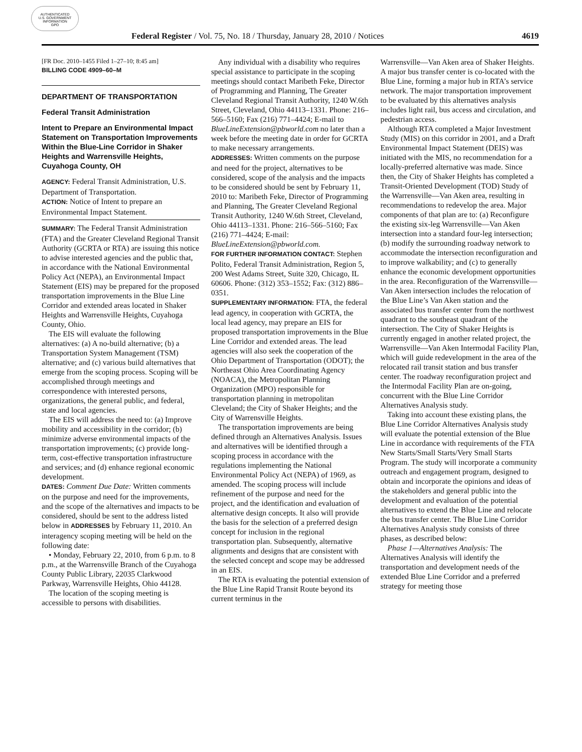AUTHENTICATED
U.S. GOVERNMENT
INFORMATION
GPO
Federal Register / Vol. 75, No. 18 / Thursday, January 28, 2010 / Notices 4619
[FR Doc. 2010–1455 Filed 1–27–10; 8:45 am]
BILLING CODE 4909–60–M
DEPARTMENT OF TRANSPORTATION
Federal Transit Administration
Intent to Prepare an Environmental Impact Statement on Transportation Improvements Within the Blue-Line Corridor in Shaker Heights and Warrensville Heights, Cuyahoga County, OH
AGENCY: Federal Transit Administration, U.S. Department of Transportation.
ACTION: Notice of Intent to prepare an Environmental Impact Statement.
SUMMARY: The Federal Transit Administration (FTA) and the Greater Cleveland Regional Transit Authority (GCRTA or RTA) are issuing this notice to advise interested agencies and the public that, in accordance with the National Environmental Policy Act (NEPA), an Environmental Impact Statement (EIS) may be prepared for the proposed transportation improvements in the Blue Line Corridor and extended areas located in Shaker Heights and Warrensville Heights, Cuyahoga County, Ohio.
The EIS will evaluate the following alternatives: (a) A no-build alternative; (b) a Transportation System Management (TSM) alternative; and (c) various build alternatives that emerge from the scoping process. Scoping will be accomplished through meetings and correspondence with interested persons, organizations, the general public, and federal, state and local agencies.
The EIS will address the need to: (a) Improve mobility and accessibility in the corridor; (b) minimize adverse environmental impacts of the transportation improvements; (c) provide long-term, cost-effective transportation infrastructure and services; and (d) enhance regional economic development.
DATES: Comment Due Date: Written comments on the purpose and need for the improvements, and the scope of the alternatives and impacts to be considered, should be sent to the address listed below in ADDRESSES by February 11, 2010. An interagency scoping meeting will be held on the following date:
• Monday, February 22, 2010, from 6 p.m. to 8 p.m., at the Warrensville Branch of the Cuyahoga County Public Library, 22035 Clarkwood Parkway, Warrensville Heights, Ohio 44128.
The location of the scoping meeting is accessible to persons with disabilities.
Any individual with a disability who requires special assistance to participate in the scoping meetings should contact Maribeth Feke, Director of Programming and Planning, The Greater Cleveland Regional Transit Authority, 1240 W.6th Street, Cleveland, Ohio 44113–1331. Phone: 216–566–5160; Fax (216) 771–4424; E-mail to BlueLineExtension@pbworld.com no later than a week before the meeting date in order for GCRTA to make necessary arrangements.
ADDRESSES: Written comments on the purpose and need for the project, alternatives to be considered, scope of the analysis and the impacts to be considered should be sent by February 11, 2010 to: Maribeth Feke, Director of Programming and Planning, The Greater Cleveland Regional Transit Authority, 1240 W.6th Street, Cleveland, Ohio 44113–1331. Phone: 216–566–5160; Fax (216) 771–4424; E-mail: BlueLineExtension@pbworld.com.
FOR FURTHER INFORMATION CONTACT: Stephen Polito, Federal Transit Administration, Region 5, 200 West Adams Street, Suite 320, Chicago, IL 60606. Phone: (312) 353–1552; Fax: (312) 886–0351.
SUPPLEMENTARY INFORMATION: FTA, the federal lead agency, in cooperation with GCRTA, the local lead agency, may prepare an EIS for proposed transportation improvements in the Blue Line Corridor and extended areas. The lead agencies will also seek the cooperation of the Ohio Department of Transportation (ODOT); the Northeast Ohio Area Coordinating Agency (NOACA), the Metropolitan Planning Organization (MPO) responsible for transportation planning in metropolitan Cleveland; the City of Shaker Heights; and the City of Warrensville Heights.
The transportation improvements are being defined through an Alternatives Analysis. Issues and alternatives will be identified through a scoping process in accordance with the regulations implementing the National Environmental Policy Act (NEPA) of 1969, as amended. The scoping process will include refinement of the purpose and need for the project, and the identification and evaluation of alternative design concepts. It also will provide the basis for the selection of a preferred design concept for inclusion in the regional transportation plan. Subsequently, alternative alignments and designs that are consistent with the selected concept and scope may be addressed in an EIS.
The RTA is evaluating the potential extension of the Blue Line Rapid Transit Route beyond its current terminus in the
Warrensville—Van Aken area of Shaker Heights. A major bus transfer center is co-located with the Blue Line, forming a major hub in RTA’s service network. The major transportation improvement to be evaluated by this alternatives analysis includes light rail, bus access and circulation, and pedestrian access.
Although RTA completed a Major Investment Study (MIS) on this corridor in 2001, and a Draft Environmental Impact Statement (DEIS) was initiated with the MIS, no recommendation for a locally-preferred alternative was made. Since then, the City of Shaker Heights has completed a Transit-Oriented Development (TOD) Study of the Warrensville—Van Aken area, resulting in recommendations to redevelop the area. Major components of that plan are to: (a) Reconfigure the existing six-leg Warrensville—Van Aken intersection into a standard four-leg intersection; (b) modify the surrounding roadway network to accommodate the intersection reconfiguration and to improve walkability; and (c) to generally enhance the economic development opportunities in the area. Reconfiguration of the Warrensville—Van Aken intersection includes the relocation of the Blue Line’s Van Aken station and the associated bus transfer center from the northwest quadrant to the southeast quadrant of the intersection. The City of Shaker Heights is currently engaged in another related project, the Warrensville—Van Aken Intermodal Facility Plan, which will guide redevelopment in the area of the relocated rail transit station and bus transfer center. The roadway reconfiguration project and the Intermodal Facility Plan are on-going, concurrent with the Blue Line Corridor Alternatives Analysis study.
Taking into account these existing plans, the Blue Line Corridor Alternatives Analysis study will evaluate the potential extension of the Blue Line in accordance with requirements of the FTA New Starts/Small Starts/Very Small Starts Program. The study will incorporate a community outreach and engagement program, designed to obtain and incorporate the opinions and ideas of the stakeholders and general public into the development and evaluation of the potential alternatives to extend the Blue Line and relocate the bus transfer center. The Blue Line Corridor Alternatives Analysis study consists of three phases, as described below:
Phase 1—Alternatives Analysis: The Alternatives Analysis will identify the transportation and development needs of the extended Blue Line Corridor and a preferred strategy for meeting those